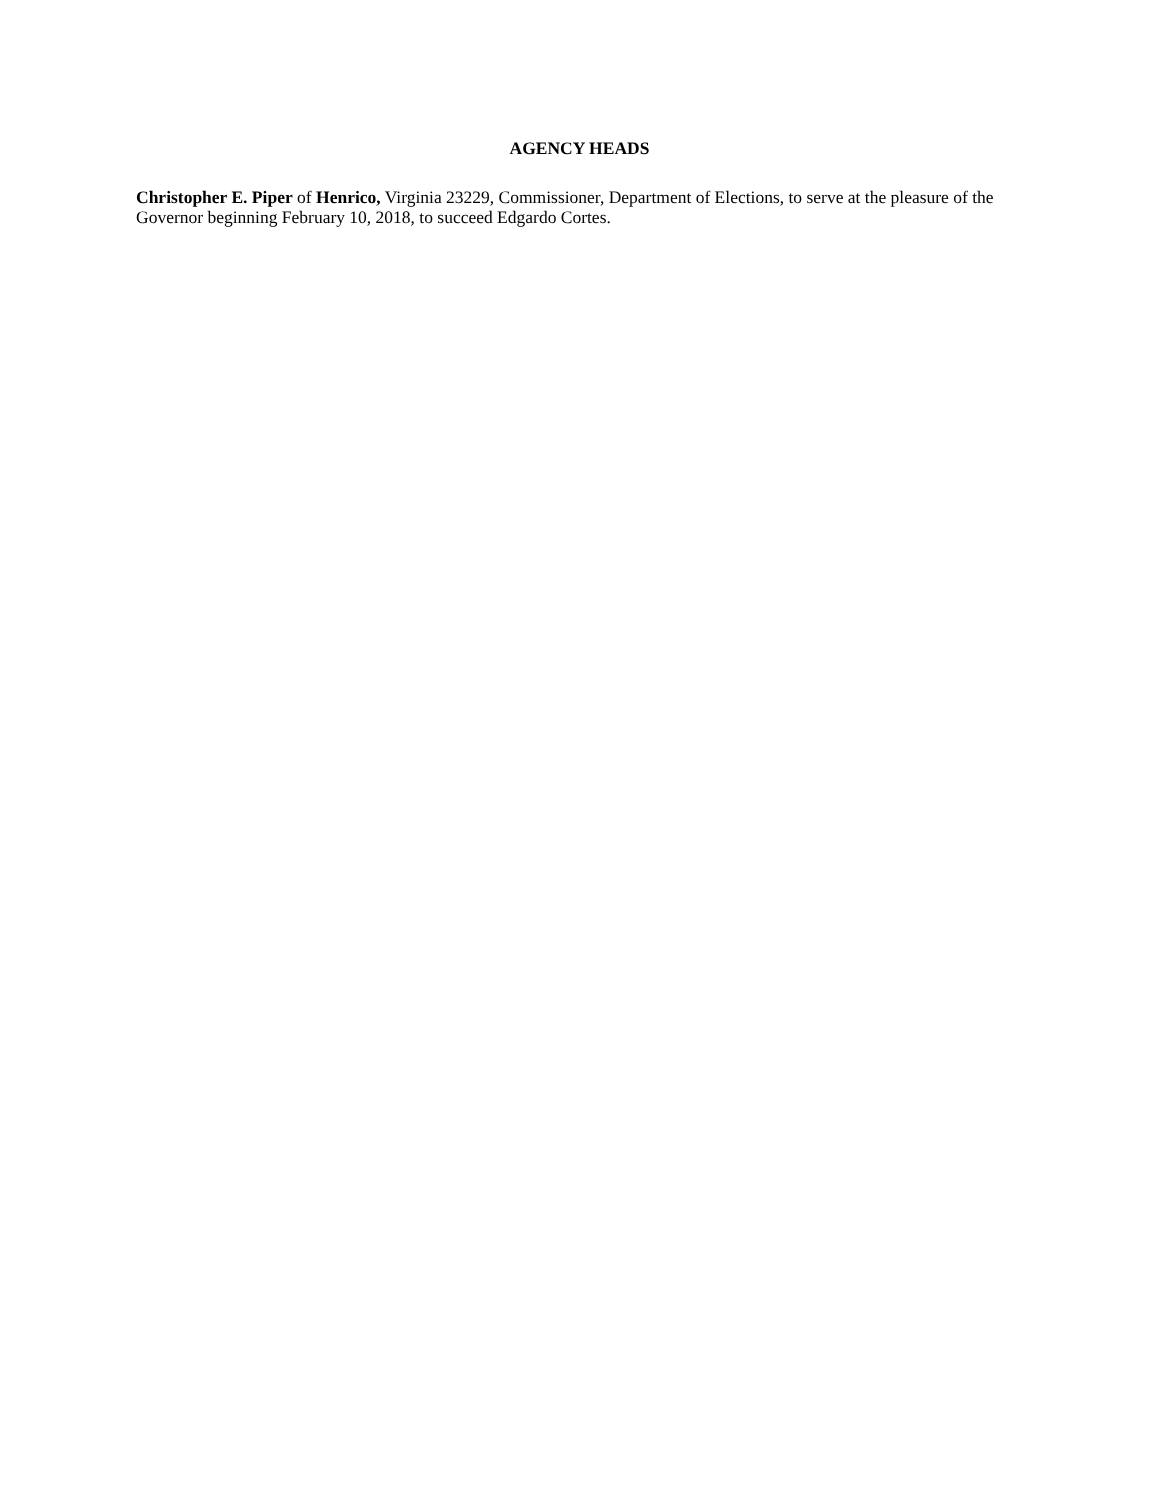AGENCY HEADS
Christopher E. Piper of Henrico, Virginia 23229, Commissioner, Department of Elections, to serve at the pleasure of the Governor beginning February 10, 2018, to succeed Edgardo Cortes.